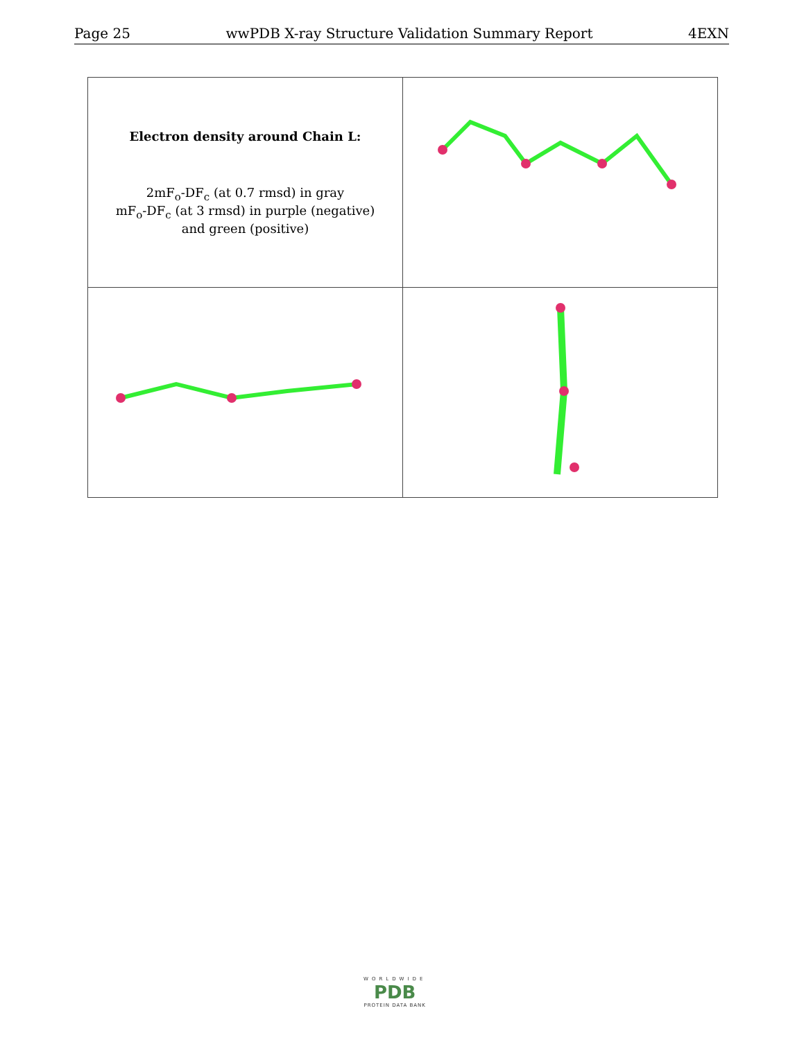Page 25 wwPDB X-ray Structure Validation Summary Report 4EXN
| Electron density around Chain L: 2mF<sub>o</sub>-DF<sub>c</sub> (at 0.7 rmsd) in gray mF<sub>o</sub>-DF<sub>c</sub> (at 3 rmsd) in purple (negative) and green (positive) | |
WORLDWIDE
PDB
PROTEIN DATA BANK